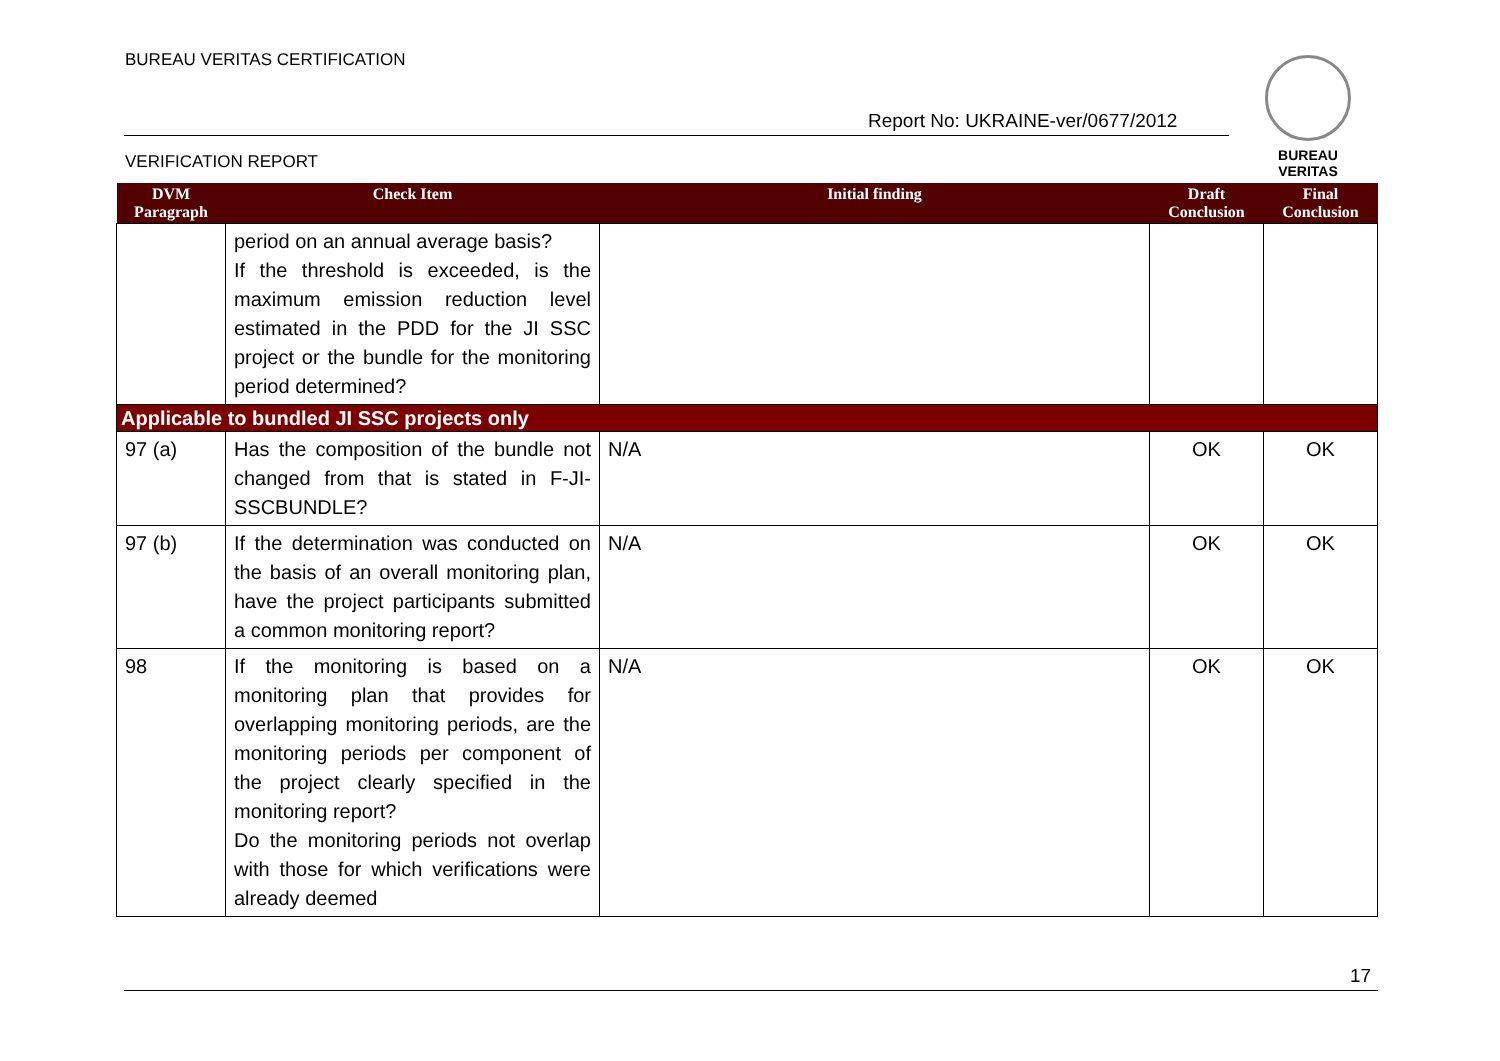BUREAU VERITAS CERTIFICATION
Report No: UKRAINE-ver/0677/2012
VERIFICATION REPORT
BUREAU
VERITAS
| DVM Paragraph | Check Item | Initial finding | Draft Conclusion | Final Conclusion |
| --- | --- | --- | --- | --- |
| | period on an annual average basis? If the threshold is exceeded, is the maximum emission reduction level estimated in the PDD for the JI SSC project or the bundle for the monitoring period determined? | | | |
| Applicable to bundled JI SSC projects only | | | | |
| 97 (a) | Has the composition of the bundle not changed from that is stated in F-JI-SSCBUNDLE? | N/A | OK | OK |
| 97 (b) | If the determination was conducted on the basis of an overall monitoring plan, have the project participants submitted a common monitoring report? | N/A | OK | OK |
| 98 | If the monitoring is based on a monitoring plan that provides for overlapping monitoring periods, are the monitoring periods per component of the project clearly specified in the monitoring report? Do the monitoring periods not overlap with those for which verifications were already deemed | N/A | OK | OK |
17